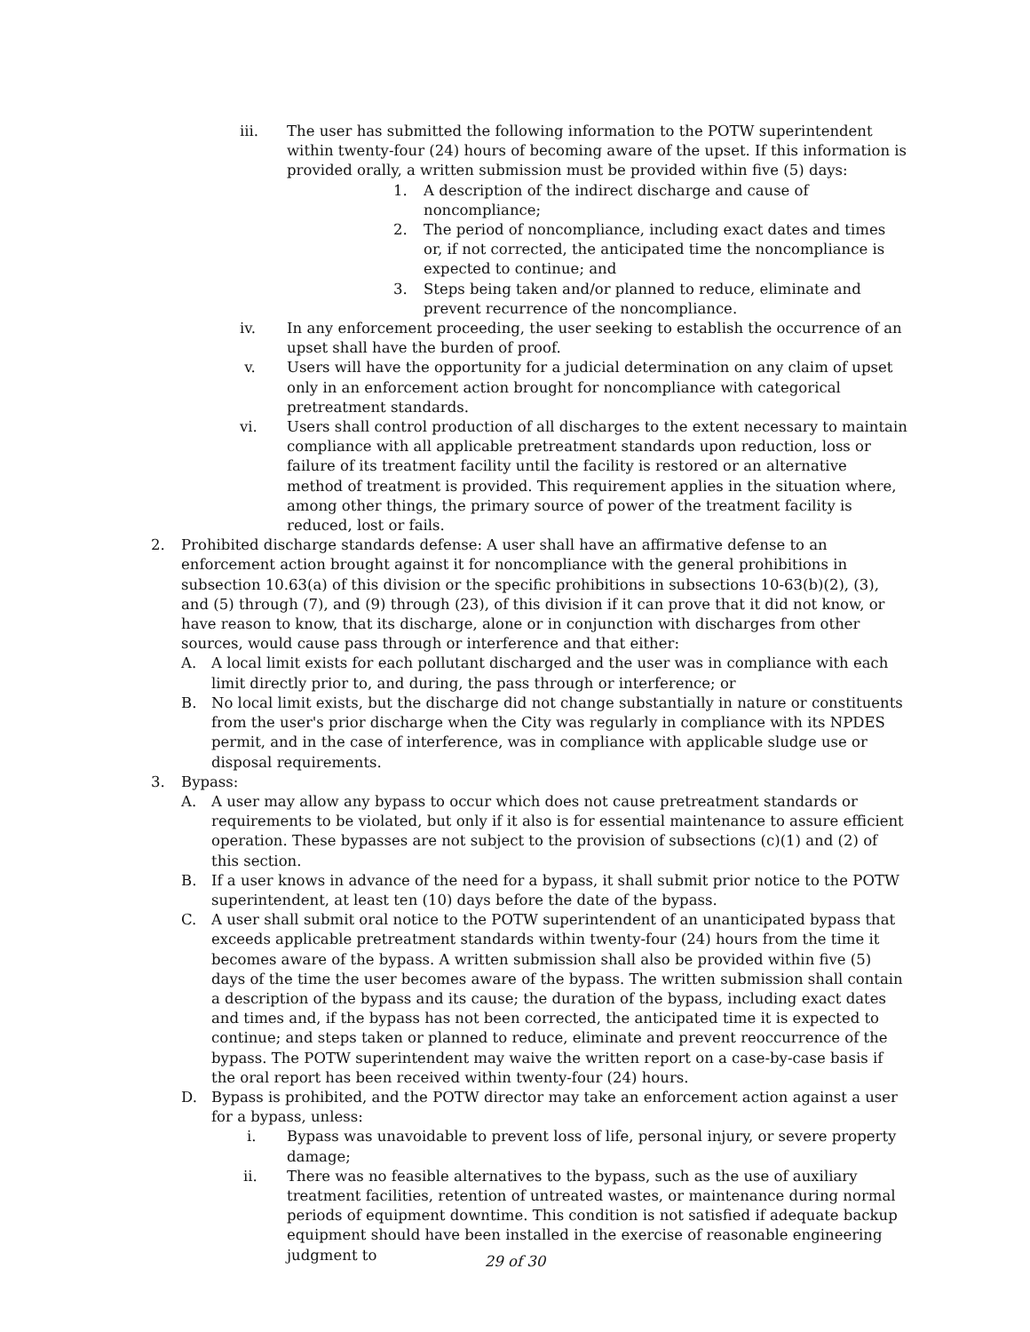iii. The user has submitted the following information to the POTW superintendent within twenty-four (24) hours of becoming aware of the upset. If this information is provided orally, a written submission must be provided within five (5) days:
1. A description of the indirect discharge and cause of noncompliance;
2. The period of noncompliance, including exact dates and times or, if not corrected, the anticipated time the noncompliance is expected to continue; and
3. Steps being taken and/or planned to reduce, eliminate and prevent recurrence of the noncompliance.
iv. In any enforcement proceeding, the user seeking to establish the occurrence of an upset shall have the burden of proof.
v. Users will have the opportunity for a judicial determination on any claim of upset only in an enforcement action brought for noncompliance with categorical pretreatment standards.
vi. Users shall control production of all discharges to the extent necessary to maintain compliance with all applicable pretreatment standards upon reduction, loss or failure of its treatment facility until the facility is restored or an alternative method of treatment is provided. This requirement applies in the situation where, among other things, the primary source of power of the treatment facility is reduced, lost or fails.
2. Prohibited discharge standards defense: A user shall have an affirmative defense to an enforcement action brought against it for noncompliance with the general prohibitions in subsection 10.63(a) of this division or the specific prohibitions in subsections 10-63(b)(2), (3), and (5) through (7), and (9) through (23), of this division if it can prove that it did not know, or have reason to know, that its discharge, alone or in conjunction with discharges from other sources, would cause pass through or interference and that either:
A. A local limit exists for each pollutant discharged and the user was in compliance with each limit directly prior to, and during, the pass through or interference; or
B. No local limit exists, but the discharge did not change substantially in nature or constituents from the user's prior discharge when the City was regularly in compliance with its NPDES permit, and in the case of interference, was in compliance with applicable sludge use or disposal requirements.
3. Bypass:
A. A user may allow any bypass to occur which does not cause pretreatment standards or requirements to be violated, but only if it also is for essential maintenance to assure efficient operation. These bypasses are not subject to the provision of subsections (c)(1) and (2) of this section.
B. If a user knows in advance of the need for a bypass, it shall submit prior notice to the POTW superintendent, at least ten (10) days before the date of the bypass.
C. A user shall submit oral notice to the POTW superintendent of an unanticipated bypass that exceeds applicable pretreatment standards within twenty-four (24) hours from the time it becomes aware of the bypass. A written submission shall also be provided within five (5) days of the time the user becomes aware of the bypass. The written submission shall contain a description of the bypass and its cause; the duration of the bypass, including exact dates and times and, if the bypass has not been corrected, the anticipated time it is expected to continue; and steps taken or planned to reduce, eliminate and prevent reoccurrence of the bypass. The POTW superintendent may waive the written report on a case-by-case basis if the oral report has been received within twenty-four (24) hours.
D. Bypass is prohibited, and the POTW director may take an enforcement action against a user for a bypass, unless:
i. Bypass was unavoidable to prevent loss of life, personal injury, or severe property damage;
ii. There was no feasible alternatives to the bypass, such as the use of auxiliary treatment facilities, retention of untreated wastes, or maintenance during normal periods of equipment downtime. This condition is not satisfied if adequate backup equipment should have been installed in the exercise of reasonable engineering judgment to
29 of 30